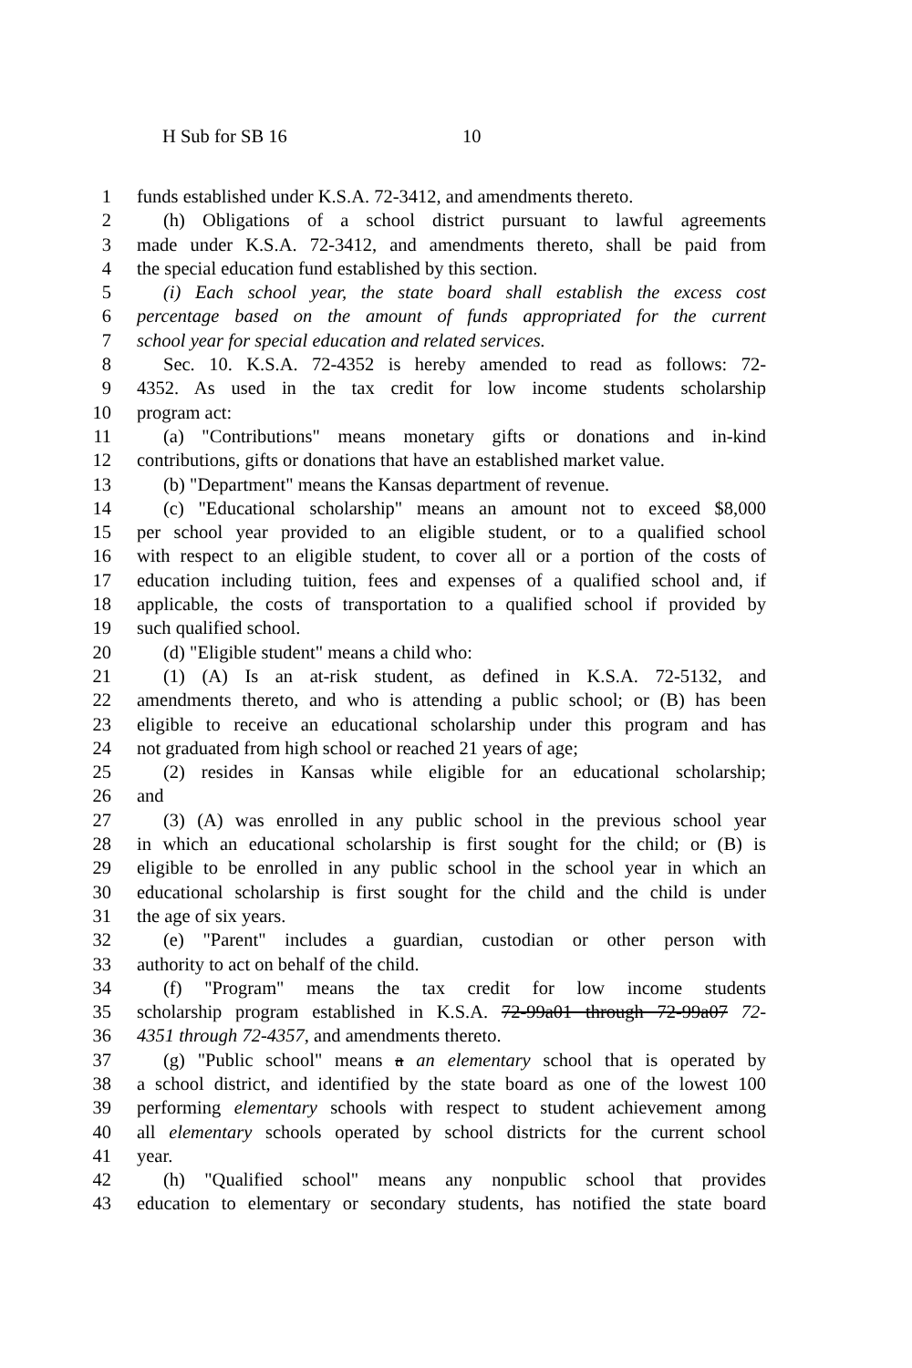H Sub for SB 16 10
1 funds established under K.S.A. 72-3412, and amendments thereto.
2 (h) Obligations of a school district pursuant to lawful agreements
3 made under K.S.A. 72-3412, and amendments thereto, shall be paid from
4 the special education fund established by this section.
5 (i) Each school year, the state board shall establish the excess cost
6 percentage based on the amount of funds appropriated for the current
7 school year for special education and related services.
8 Sec. 10. K.S.A. 72-4352 is hereby amended to read as follows: 72-
9 4352. As used in the tax credit for low income students scholarship
10 program act:
11 (a) "Contributions" means monetary gifts or donations and in-kind
12 contributions, gifts or donations that have an established market value.
13 (b) "Department" means the Kansas department of revenue.
14 (c) "Educational scholarship" means an amount not to exceed $8,000
15 per school year provided to an eligible student, or to a qualified school
16 with respect to an eligible student, to cover all or a portion of the costs of
17 education including tuition, fees and expenses of a qualified school and, if
18 applicable, the costs of transportation to a qualified school if provided by
19 such qualified school.
20 (d) "Eligible student" means a child who:
21 (1) (A) Is an at-risk student, as defined in K.S.A. 72-5132, and
22 amendments thereto, and who is attending a public school; or (B) has been
23 eligible to receive an educational scholarship under this program and has
24 not graduated from high school or reached 21 years of age;
25 (2) resides in Kansas while eligible for an educational scholarship;
26 and
27 (3) (A) was enrolled in any public school in the previous school year
28 in which an educational scholarship is first sought for the child; or (B) is
29 eligible to be enrolled in any public school in the school year in which an
30 educational scholarship is first sought for the child and the child is under
31 the age of six years.
32 (e) "Parent" includes a guardian, custodian or other person with
33 authority to act on behalf of the child.
34 (f) "Program" means the tax credit for low income students
35 scholarship program established in K.S.A. 72-99a01 through 72-99a07 72-
36 4351 through 72-4357, and amendments thereto.
37 (g) "Public school" means a an elementary school that is operated by
38 a school district, and identified by the state board as one of the lowest 100
39 performing elementary schools with respect to student achievement among
40 all elementary schools operated by school districts for the current school
41 year.
42 (h) "Qualified school" means any nonpublic school that provides
43 education to elementary or secondary students, has notified the state board